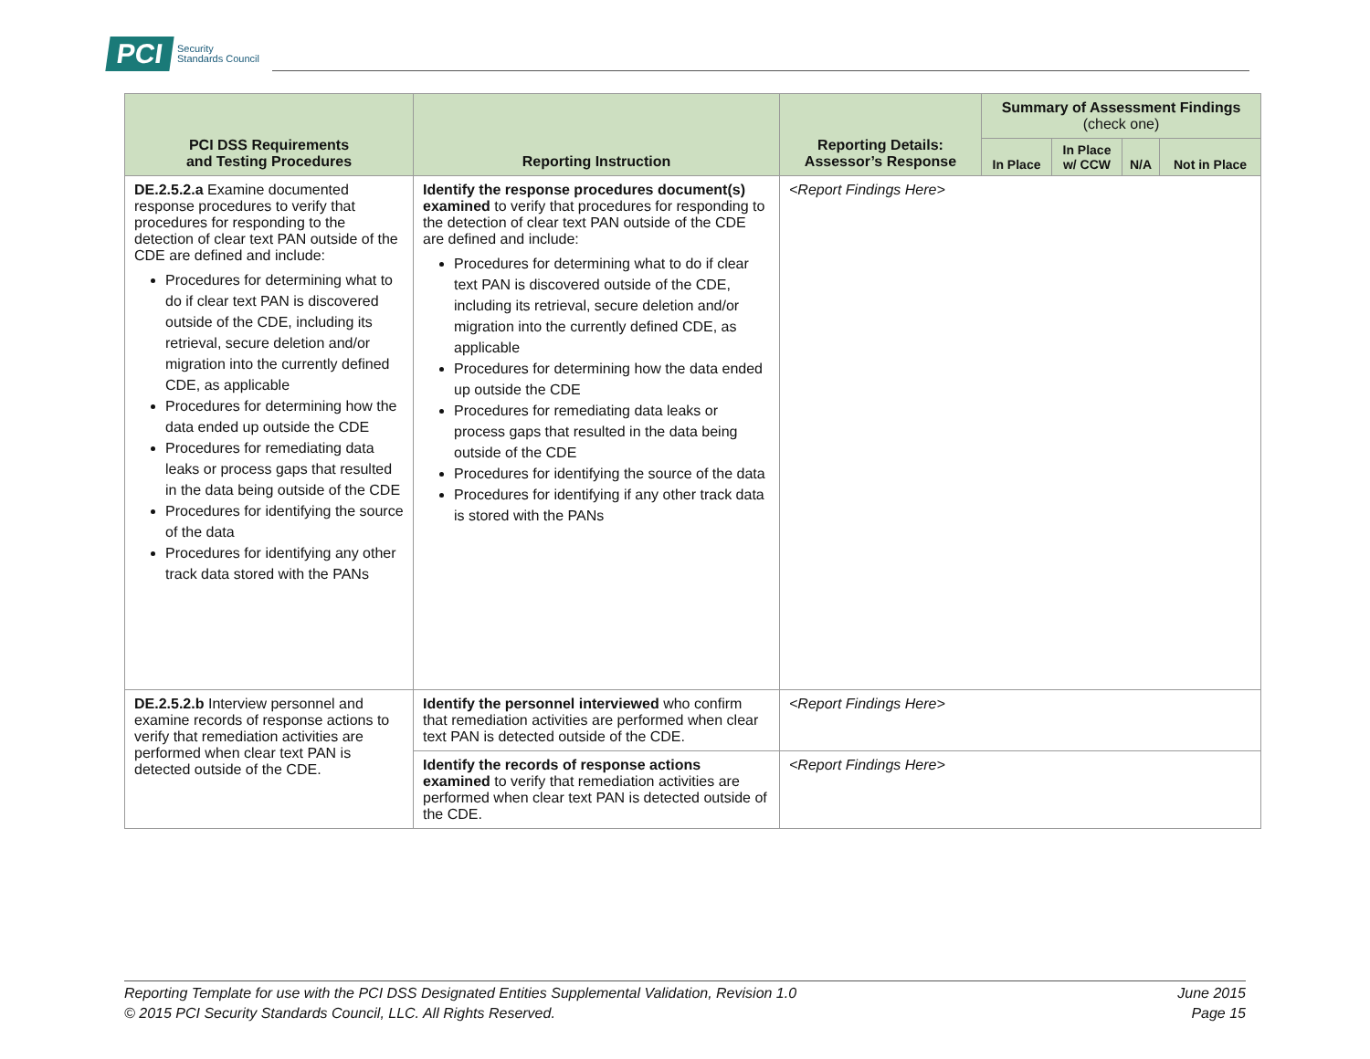PCI Security
Standards Council
| PCI DSS Requirements and Testing Procedures | Reporting Instruction | Reporting Details: Assessor’s Response | Summary of Assessment Findings (check one) | | | |
| --- | --- | --- | --- | --- | --- | --- |
| | | | In Place | In Place w/ CCW | N/A | Not in Place |
| DE.2.5.2.a Examine documented response procedures to verify that procedures for responding to the detection of clear text PAN outside of the CDE are defined and include: Procedures for determining what to do if clear text PAN is discovered outside of the CDE, including its retrieval, secure deletion and/or migration into the currently defined CDE, as applicable Procedures for determining how the data ended up outside the CDE Procedures for remediating data leaks or process gaps that resulted in the data being outside of the CDE Procedures for identifying the source of the data Procedures for identifying any other track data stored with the PANs | Identify the response procedures document(s) examined to verify that procedures for responding to the detection of clear text PAN outside of the CDE are defined and include: Procedures for determining what to do if clear text PAN is discovered outside of the CDE, including its retrieval, secure deletion and/or migration into the currently defined CDE, as applicable Procedures for determining how the data ended up outside the CDE Procedures for remediating data leaks or process gaps that resulted in the data being outside of the CDE Procedures for identifying the source of the data Procedures for identifying if any other track data is stored with the PANs | <Report Findings Here> | | | | |
| DE.2.5.2.b Interview personnel and examine records of response actions to verify that remediation activities are performed when clear text PAN is detected outside of the CDE. | Identify the personnel interviewed who confirm that remediation activities are performed when clear text PAN is detected outside of the CDE. | <Report Findings Here> | | | | |
| | Identify the records of response actions examined to verify that remediation activities are performed when clear text PAN is detected outside of the CDE. | <Report Findings Here> | | | | |
Reporting Template for use with the PCI DSS Designated Entities Supplemental Validation, Revision 1.0
© 2015 PCI Security Standards Council, LLC. All Rights Reserved.
June 2015
Page 15